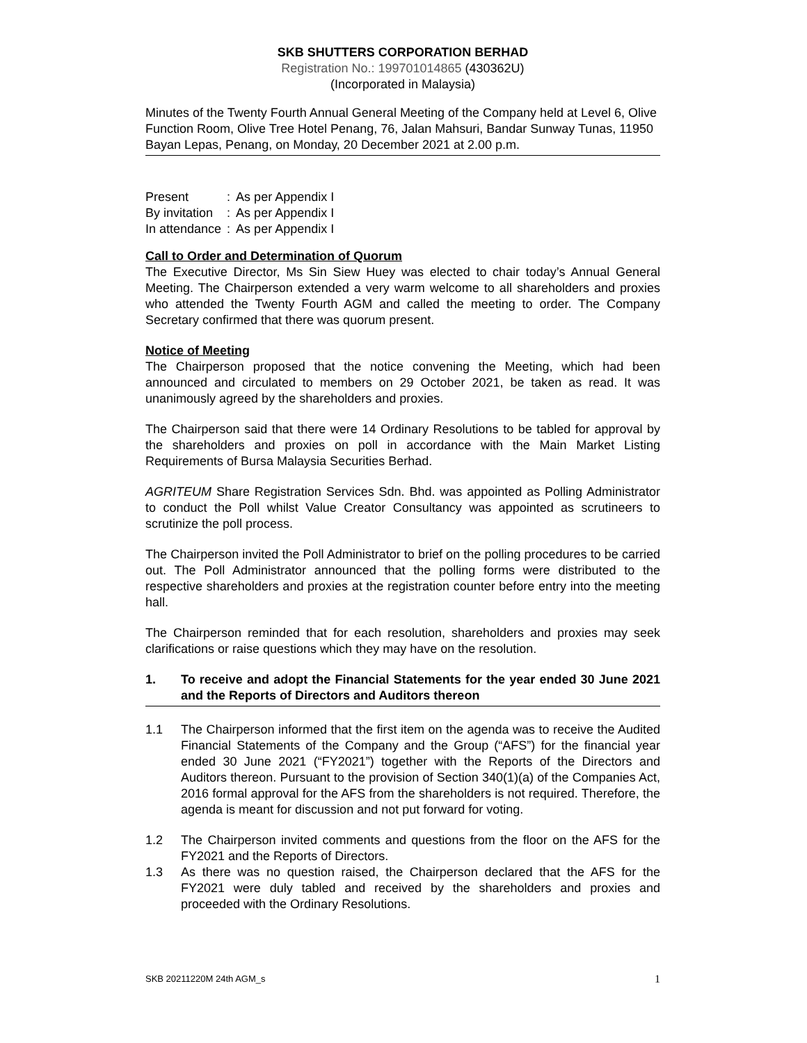SKB SHUTTERS CORPORATION BERHAD
Registration No.: 199701014865 (430362U)
(Incorporated in Malaysia)
Minutes of the Twenty Fourth Annual General Meeting of the Company held at Level 6, Olive Function Room, Olive Tree Hotel Penang, 76, Jalan Mahsuri, Bandar Sunway Tunas, 11950 Bayan Lepas, Penang, on Monday, 20 December 2021 at 2.00 p.m.
| Present | : | As per Appendix I |
| By invitation | : | As per Appendix I |
| In attendance | : | As per Appendix I |
Call to Order and Determination of Quorum
The Executive Director, Ms Sin Siew Huey was elected to chair today’s Annual General Meeting. The Chairperson extended a very warm welcome to all shareholders and proxies who attended the Twenty Fourth AGM and called the meeting to order. The Company Secretary confirmed that there was quorum present.
Notice of Meeting
The Chairperson proposed that the notice convening the Meeting, which had been announced and circulated to members on 29 October 2021, be taken as read. It was unanimously agreed by the shareholders and proxies.
The Chairperson said that there were 14 Ordinary Resolutions to be tabled for approval by the shareholders and proxies on poll in accordance with the Main Market Listing Requirements of Bursa Malaysia Securities Berhad.
AGRITEUM Share Registration Services Sdn. Bhd. was appointed as Polling Administrator to conduct the Poll whilst Value Creator Consultancy was appointed as scrutineers to scrutinize the poll process.
The Chairperson invited the Poll Administrator to brief on the polling procedures to be carried out. The Poll Administrator announced that the polling forms were distributed to the respective shareholders and proxies at the registration counter before entry into the meeting hall.
The Chairperson reminded that for each resolution, shareholders and proxies may seek clarifications or raise questions which they may have on the resolution.
1. To receive and adopt the Financial Statements for the year ended 30 June 2021 and the Reports of Directors and Auditors thereon
1.1 The Chairperson informed that the first item on the agenda was to receive the Audited Financial Statements of the Company and the Group (“AFS”) for the financial year ended 30 June 2021 (“FY2021”) together with the Reports of the Directors and Auditors thereon. Pursuant to the provision of Section 340(1)(a) of the Companies Act, 2016 formal approval for the AFS from the shareholders is not required. Therefore, the agenda is meant for discussion and not put forward for voting.
1.2 The Chairperson invited comments and questions from the floor on the AFS for the FY2021 and the Reports of Directors.
1.3 As there was no question raised, the Chairperson declared that the AFS for the FY2021 were duly tabled and received by the shareholders and proxies and proceeded with the Ordinary Resolutions.
SKB 20211220M 24th AGM_s 1